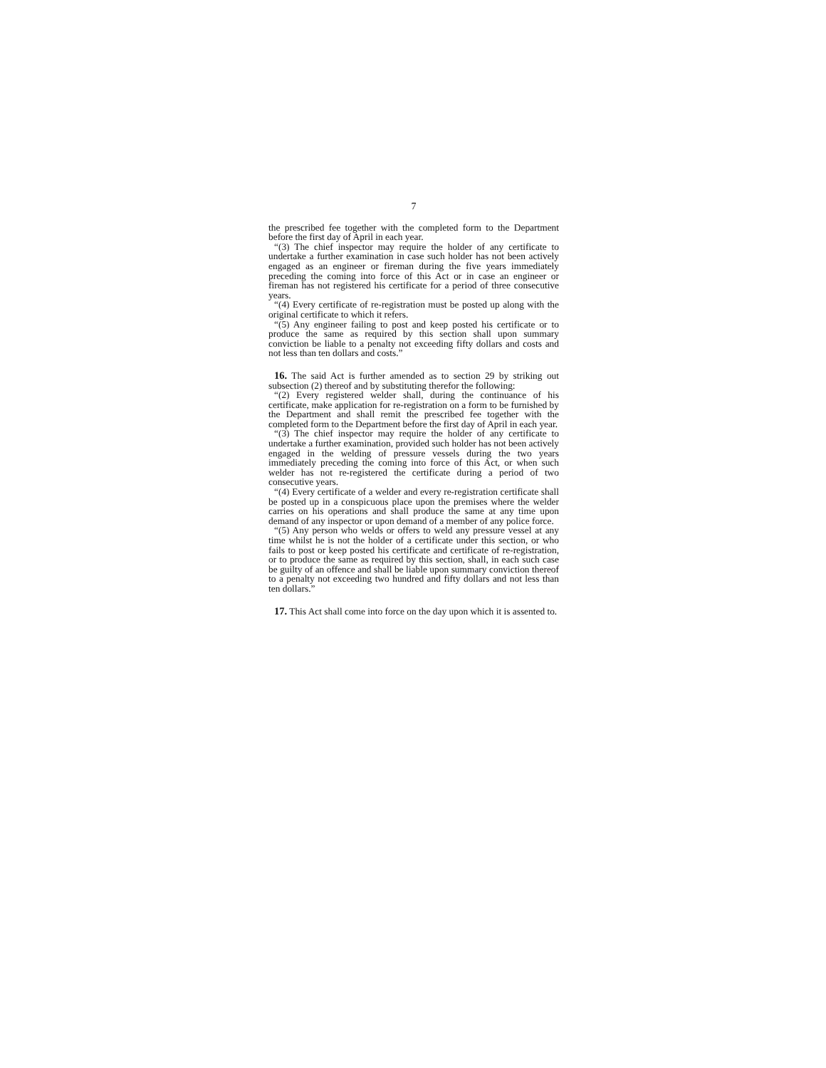7
the prescribed fee together with the completed form to the Department before the first day of April in each year.
“(3) The chief inspector may require the holder of any certificate to undertake a further examination in case such holder has not been actively engaged as an engineer or fireman during the five years immediately preceding the coming into force of this Act or in case an engineer or fireman has not registered his certificate for a period of three consecutive years.
“(4) Every certificate of re-registration must be posted up along with the original certificate to which it refers.
“(5) Any engineer failing to post and keep posted his certificate or to produce the same as required by this section shall upon summary conviction be liable to a penalty not exceeding fifty dollars and costs and not less than ten dollars and costs.”
16. The said Act is further amended as to section 29 by striking out subsection (2) thereof and by substituting therefor the following:
“(2) Every registered welder shall, during the continuance of his certificate, make application for re-registration on a form to be furnished by the Department and shall remit the prescribed fee together with the completed form to the Department before the first day of April in each year.
“(3) The chief inspector may require the holder of any certificate to undertake a further examination, provided such holder has not been actively engaged in the welding of pressure vessels during the two years immediately preceding the coming into force of this Act, or when such welder has not re-registered the certificate during a period of two consecutive years.
“(4) Every certificate of a welder and every re-registration certificate shall be posted up in a conspicuous place upon the premises where the welder carries on his operations and shall produce the same at any time upon demand of any inspector or upon demand of a member of any police force.
“(5) Any person who welds or offers to weld any pressure vessel at any time whilst he is not the holder of a certificate under this section, or who fails to post or keep posted his certificate and certificate of re-registration, or to produce the same as required by this section, shall, in each such case be guilty of an offence and shall be liable upon summary conviction thereof to a penalty not exceeding two hundred and fifty dollars and not less than ten dollars.”
17. This Act shall come into force on the day upon which it is assented to.